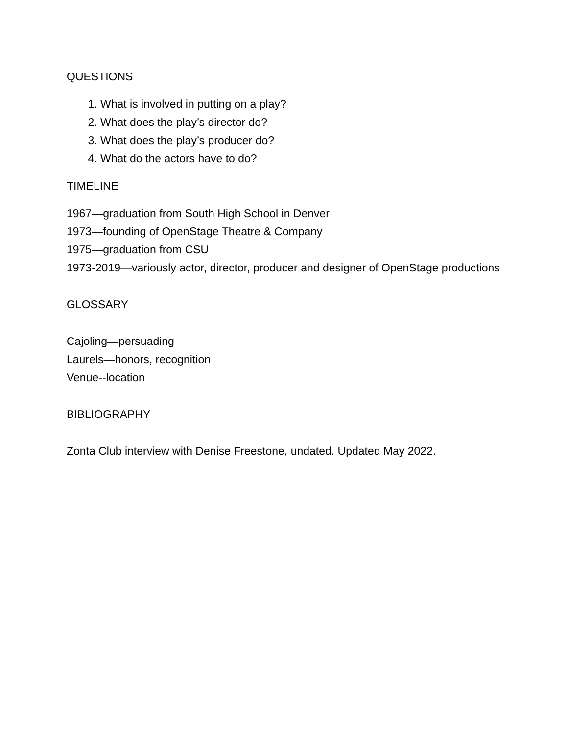QUESTIONS
1. What is involved in putting on a play?
2. What does the play’s director do?
3. What does the play’s producer do?
4. What do the actors have to do?
TIMELINE
1967—graduation from South High School in Denver
1973—founding of OpenStage Theatre & Company
1975—graduation from CSU
1973-2019—variously actor, director, producer and designer of OpenStage productions
GLOSSARY
Cajoling—persuading
Laurels—honors, recognition
Venue--location
BIBLIOGRAPHY
Zonta Club interview with Denise Freestone, undated. Updated May 2022.